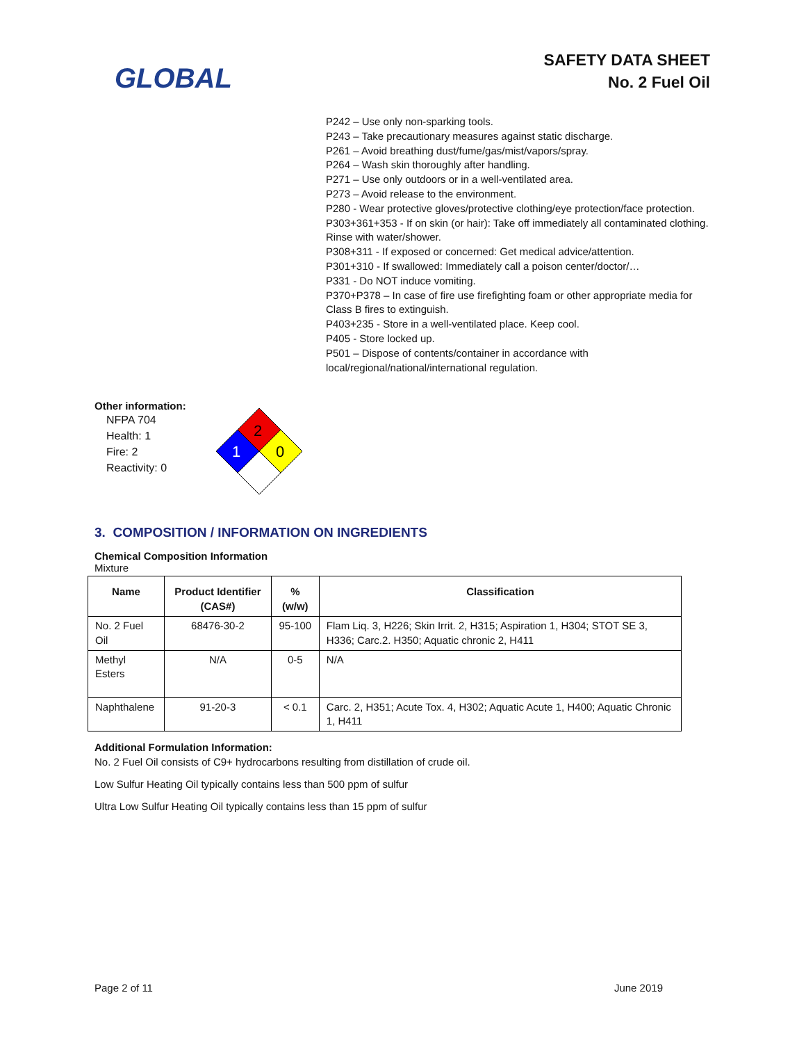GLOBAL
SAFETY DATA SHEET
No. 2 Fuel Oil
P242 – Use only non-sparking tools.
P243 – Take precautionary measures against static discharge.
P261 – Avoid breathing dust/fume/gas/mist/vapors/spray.
P264 – Wash skin thoroughly after handling.
P271 – Use only outdoors or in a well-ventilated area.
P273 – Avoid release to the environment.
P280 - Wear protective gloves/protective clothing/eye protection/face protection.
P303+361+353 - If on skin (or hair): Take off immediately all contaminated clothing. Rinse with water/shower.
P308+311 - If exposed or concerned: Get medical advice/attention.
P301+310 - If swallowed: Immediately call a poison center/doctor/…
P331 - Do NOT induce vomiting.
P370+P378 – In case of fire use firefighting foam or other appropriate media for Class B fires to extinguish.
P403+235 - Store in a well-ventilated place. Keep cool.
P405 - Store locked up.
P501 – Dispose of contents/container in accordance with local/regional/national/international regulation.
Other information:
NFPA 704
Health: 1
Fire: 2
Reactivity: 0
2
1
0
3. COMPOSITION / INFORMATION ON INGREDIENTS
Chemical Composition Information
Mixture
| Name | Product Identifier (CAS#) | % (w/w) | Classification |
| --- | --- | --- | --- |
| No. 2 Fuel Oil | 68476-30-2 | 95-100 | Flam Liq. 3, H226; Skin Irrit. 2, H315; Aspiration 1, H304; STOT SE 3, H336; Carc.2. H350; Aquatic chronic 2, H411 |
| Methyl Esters | N/A | 0-5 | N/A |
| Naphthalene | 91-20-3 | < 0.1 | Carc. 2, H351; Acute Tox. 4, H302; Aquatic Acute 1, H400; Aquatic Chronic 1, H411 |
Additional Formulation Information:
No. 2 Fuel Oil consists of C9+ hydrocarbons resulting from distillation of crude oil.
Low Sulfur Heating Oil typically contains less than 500 ppm of sulfur
Ultra Low Sulfur Heating Oil typically contains less than 15 ppm of sulfur
Page 2 of 11 June 2019